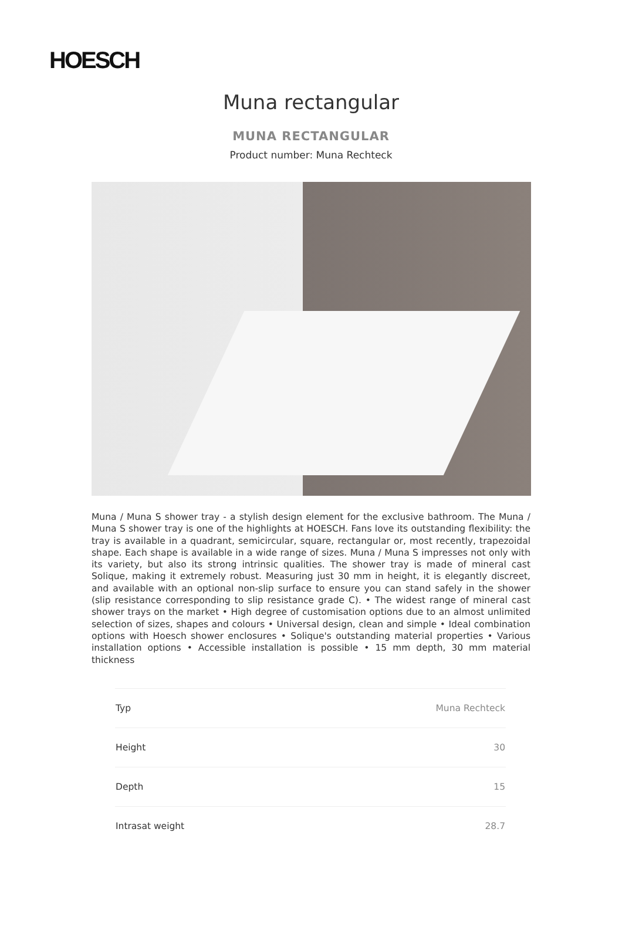HOESCH
Muna rectangular
MUNA RECTANGULAR
Product number: Muna Rechteck
Muna / Muna S shower tray - a stylish design element for the exclusive bathroom. The Muna / Muna S shower tray is one of the highlights at HOESCH. Fans love its outstanding flexibility: the tray is available in a quadrant, semicircular, square, rectangular or, most recently, trapezoidal shape. Each shape is available in a wide range of sizes. Muna / Muna S impresses not only with its variety, but also its strong intrinsic qualities. The shower tray is made of mineral cast Solique, making it extremely robust. Measuring just 30 mm in height, it is elegantly discreet, and available with an optional non-slip surface to ensure you can stand safely in the shower (slip resistance corresponding to slip resistance grade C). • The widest range of mineral cast shower trays on the market • High degree of customisation options due to an almost unlimited selection of sizes, shapes and colours • Universal design, clean and simple • Ideal combination options with Hoesch shower enclosures • Solique's outstanding material properties • Various installation options • Accessible installation is possible • 15 mm depth, 30 mm material thickness
| Typ | Muna Rechteck |
| Height | 30 |
| Depth | 15 |
| Intrasat weight | 28.7 |